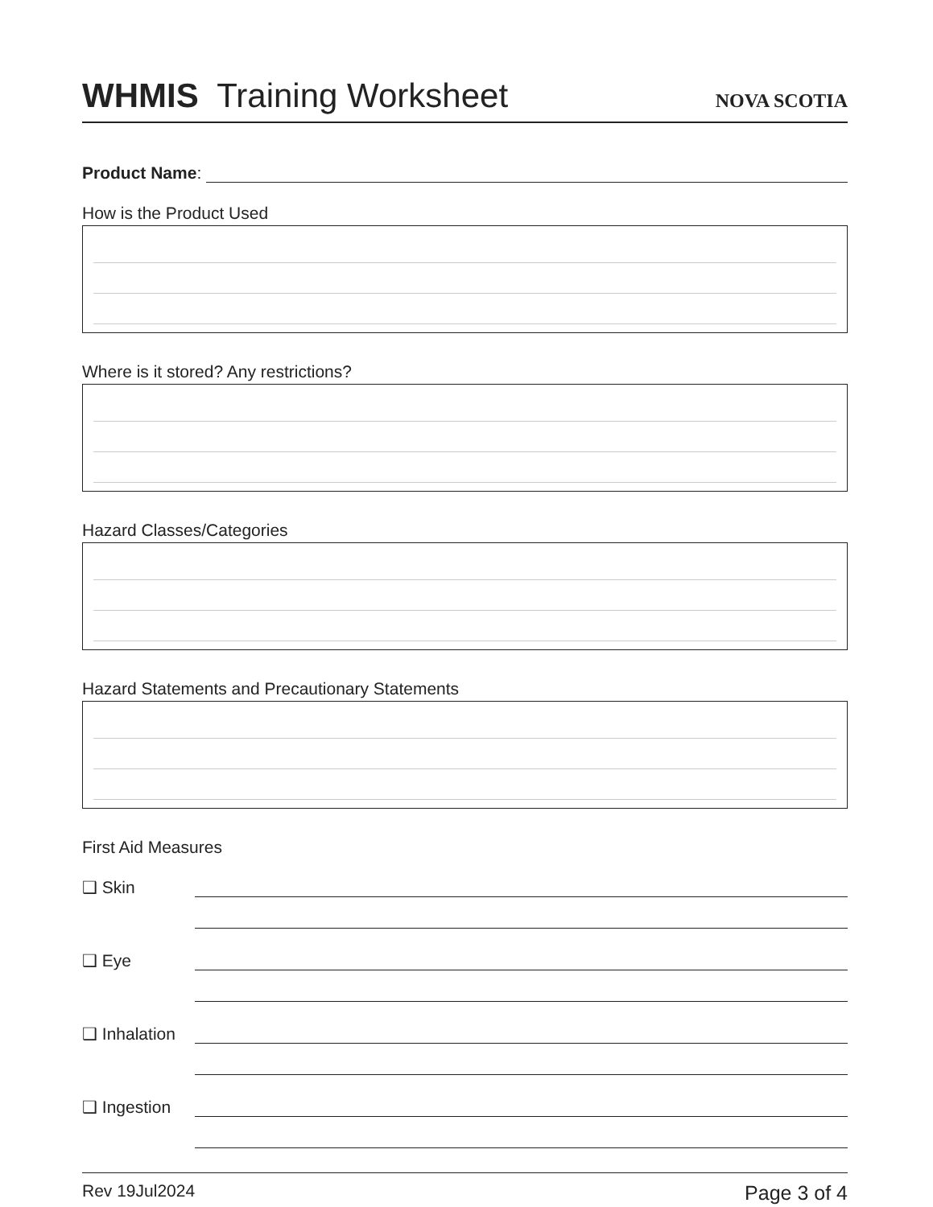WHMIS Training Worksheet
NOVA SCOTIA
Product Name:
How is the Product Used
Where is it stored? Any restrictions?
Hazard Classes/Categories
Hazard Statements and Precautionary Statements
First Aid Measures
❑ Skin
❑ Eye
❑ Inhalation
❑ Ingestion
Rev 19Jul2024 Page 3 of 4